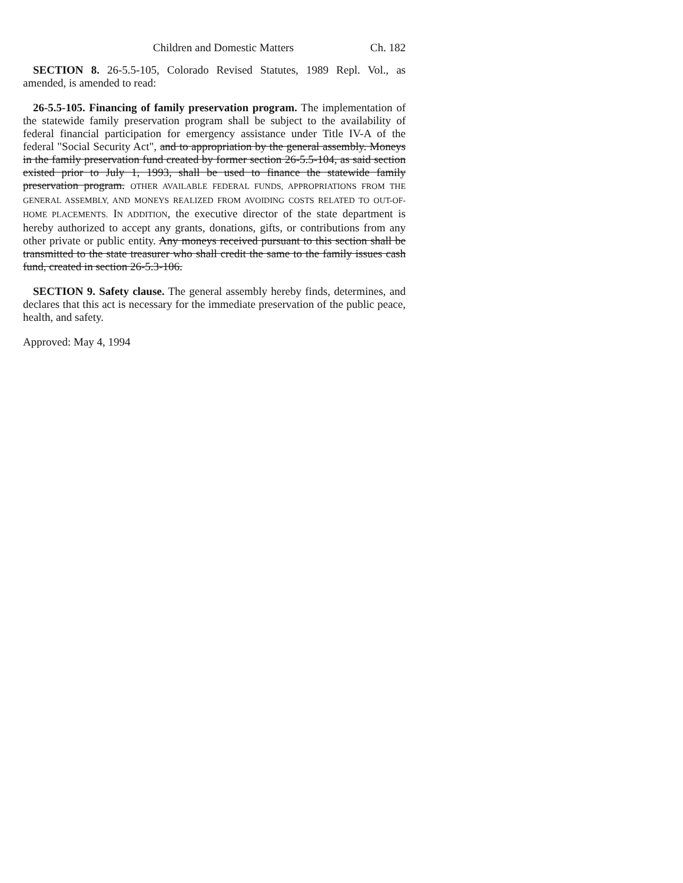Children and Domestic Matters Ch. 182
SECTION 8. 26-5.5-105, Colorado Revised Statutes, 1989 Repl. Vol., as amended, is amended to read:
26-5.5-105. Financing of family preservation program. The implementation of the statewide family preservation program shall be subject to the availability of federal financial participation for emergency assistance under Title IV-A of the federal "Social Security Act", and to appropriation by the general assembly. Moneys in the family preservation fund created by former section 26-5.5-104, as said section existed prior to July 1, 1993, shall be used to finance the statewide family preservation program. OTHER AVAILABLE FEDERAL FUNDS, APPROPRIATIONS FROM THE GENERAL ASSEMBLY, AND MONEYS REALIZED FROM AVOIDING COSTS RELATED TO OUT-OF-HOME PLACEMENTS. IN ADDITION, the executive director of the state department is hereby authorized to accept any grants, donations, gifts, or contributions from any other private or public entity. Any moneys received pursuant to this section shall be transmitted to the state treasurer who shall credit the same to the family issues cash fund, created in section 26-5.3-106.
SECTION 9. Safety clause. The general assembly hereby finds, determines, and declares that this act is necessary for the immediate preservation of the public peace, health, and safety.
Approved: May 4, 1994